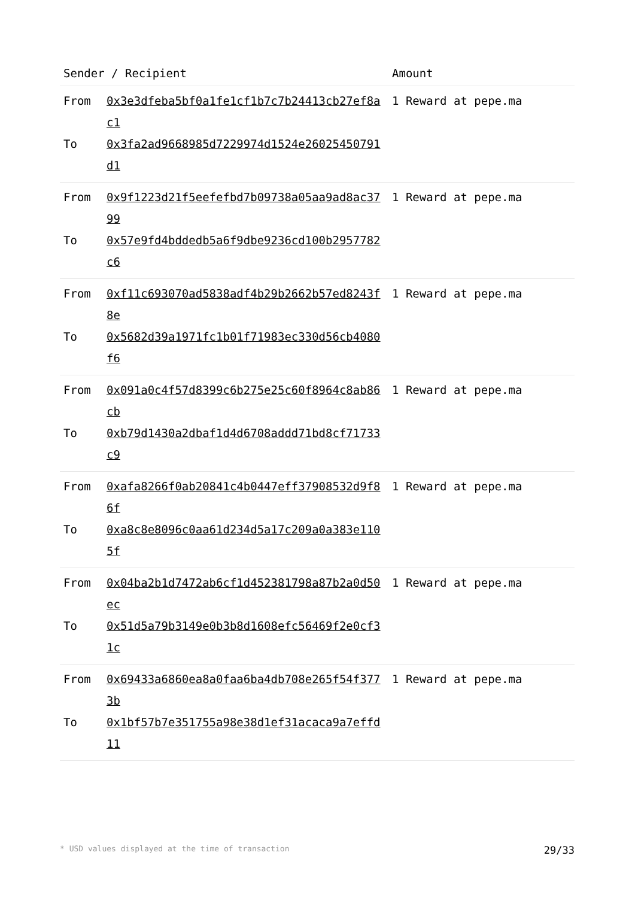| Sender / Recipient | | Amount |
| --- | --- | --- |
| From To | 0x3e3dfeba5bf0a1fe1cf1b7c7b24413cb27ef8ac1 0x3fa2ad9668985d7229974d1524e26025450791d1 | 1 Reward at pepe.ma |
| From To | 0x9f1223d21f5eefefbd7b09738a05aa9ad8ac3799 0x57e9fd4bddedb5a6f9dbe9236cd100b2957782c6 | 1 Reward at pepe.ma |
| From To | 0xf11c693070ad5838adf4b29b2662b57ed8243f8e 0x5682d39a1971fc1b01f71983ec330d56cb4080f6 | 1 Reward at pepe.ma |
| From To | 0x091a0c4f57d8399c6b275e25c60f8964c8ab86cb 0xb79d1430a2dbaf1d4d6708addd71bd8cf71733c9 | 1 Reward at pepe.ma |
| From To | 0xafa8266f0ab20841c4b0447eff37908532d9f86f 0xa8c8e8096c0aa61d234d5a17c209a0a383e1105f | 1 Reward at pepe.ma |
| From To | 0x04ba2b1d7472ab6cf1d452381798a87b2a0d50ec 0x51d5a79b3149e0b3b8d1608efc56469f2e0cf31c | 1 Reward at pepe.ma |
| From To | 0x69433a6860ea8a0faa6ba4db708e265f54f3773b 0x1bf57b7e351755a98e38d1ef31acaca9a7effd11 | 1 Reward at pepe.ma |
* USD values displayed at the time of transaction 29/33